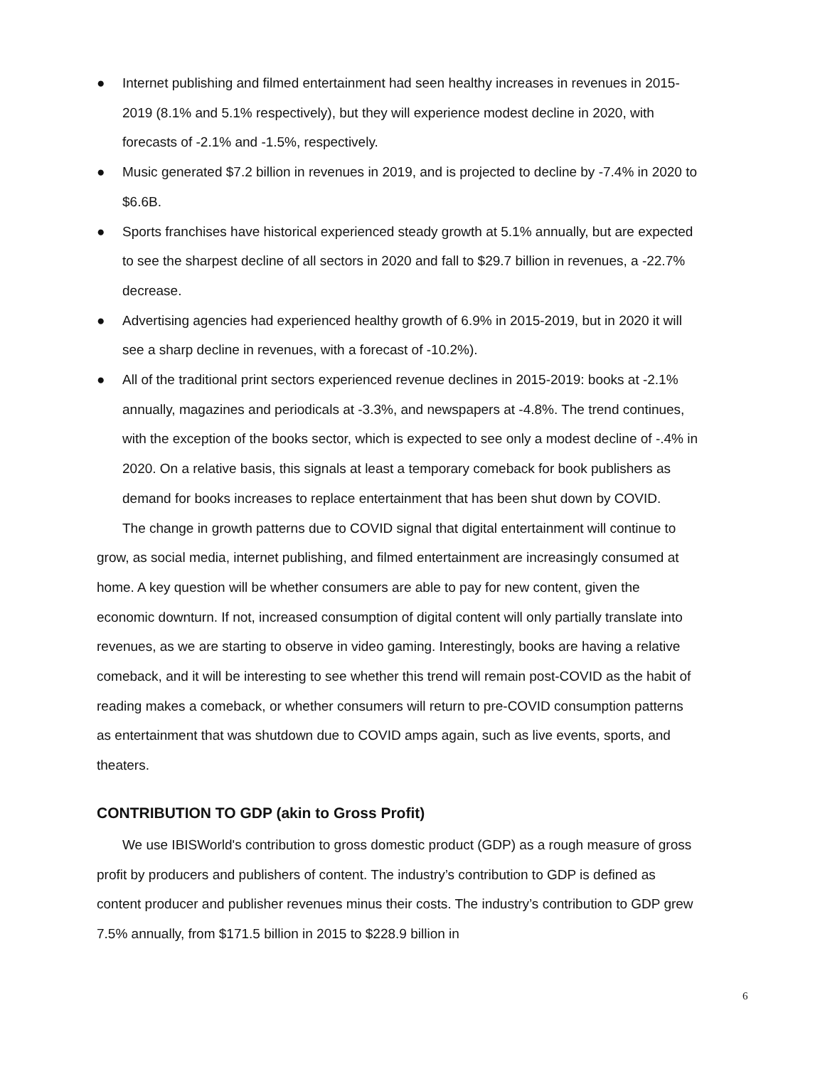● Internet publishing and filmed entertainment had seen healthy increases in revenues in 2015-2019 (8.1% and 5.1% respectively), but they will experience modest decline in 2020, with forecasts of -2.1% and -1.5%, respectively.
● Music generated $7.2 billion in revenues in 2019, and is projected to decline by -7.4% in 2020 to $6.6B.
● Sports franchises have historical experienced steady growth at 5.1% annually, but are expected to see the sharpest decline of all sectors in 2020 and fall to $29.7 billion in revenues, a -22.7% decrease.
● Advertising agencies had experienced healthy growth of 6.9% in 2015-2019, but in 2020 it will see a sharp decline in revenues, with a forecast of -10.2%).
● All of the traditional print sectors experienced revenue declines in 2015-2019: books at -2.1% annually, magazines and periodicals at -3.3%, and newspapers at -4.8%. The trend continues, with the exception of the books sector, which is expected to see only a modest decline of -.4% in 2020. On a relative basis, this signals at least a temporary comeback for book publishers as demand for books increases to replace entertainment that has been shut down by COVID.
The change in growth patterns due to COVID signal that digital entertainment will continue to grow, as social media, internet publishing, and filmed entertainment are increasingly consumed at home. A key question will be whether consumers are able to pay for new content, given the economic downturn. If not, increased consumption of digital content will only partially translate into revenues, as we are starting to observe in video gaming. Interestingly, books are having a relative comeback, and it will be interesting to see whether this trend will remain post-COVID as the habit of reading makes a comeback, or whether consumers will return to pre-COVID consumption patterns as entertainment that was shutdown due to COVID amps again, such as live events, sports, and theaters.
CONTRIBUTION TO GDP (akin to Gross Profit)
We use IBISWorld's contribution to gross domestic product (GDP) as a rough measure of gross profit by producers and publishers of content. The industry’s contribution to GDP is defined as content producer and publisher revenues minus their costs. The industry’s contribution to GDP grew 7.5% annually, from $171.5 billion in 2015 to $228.9 billion in
6